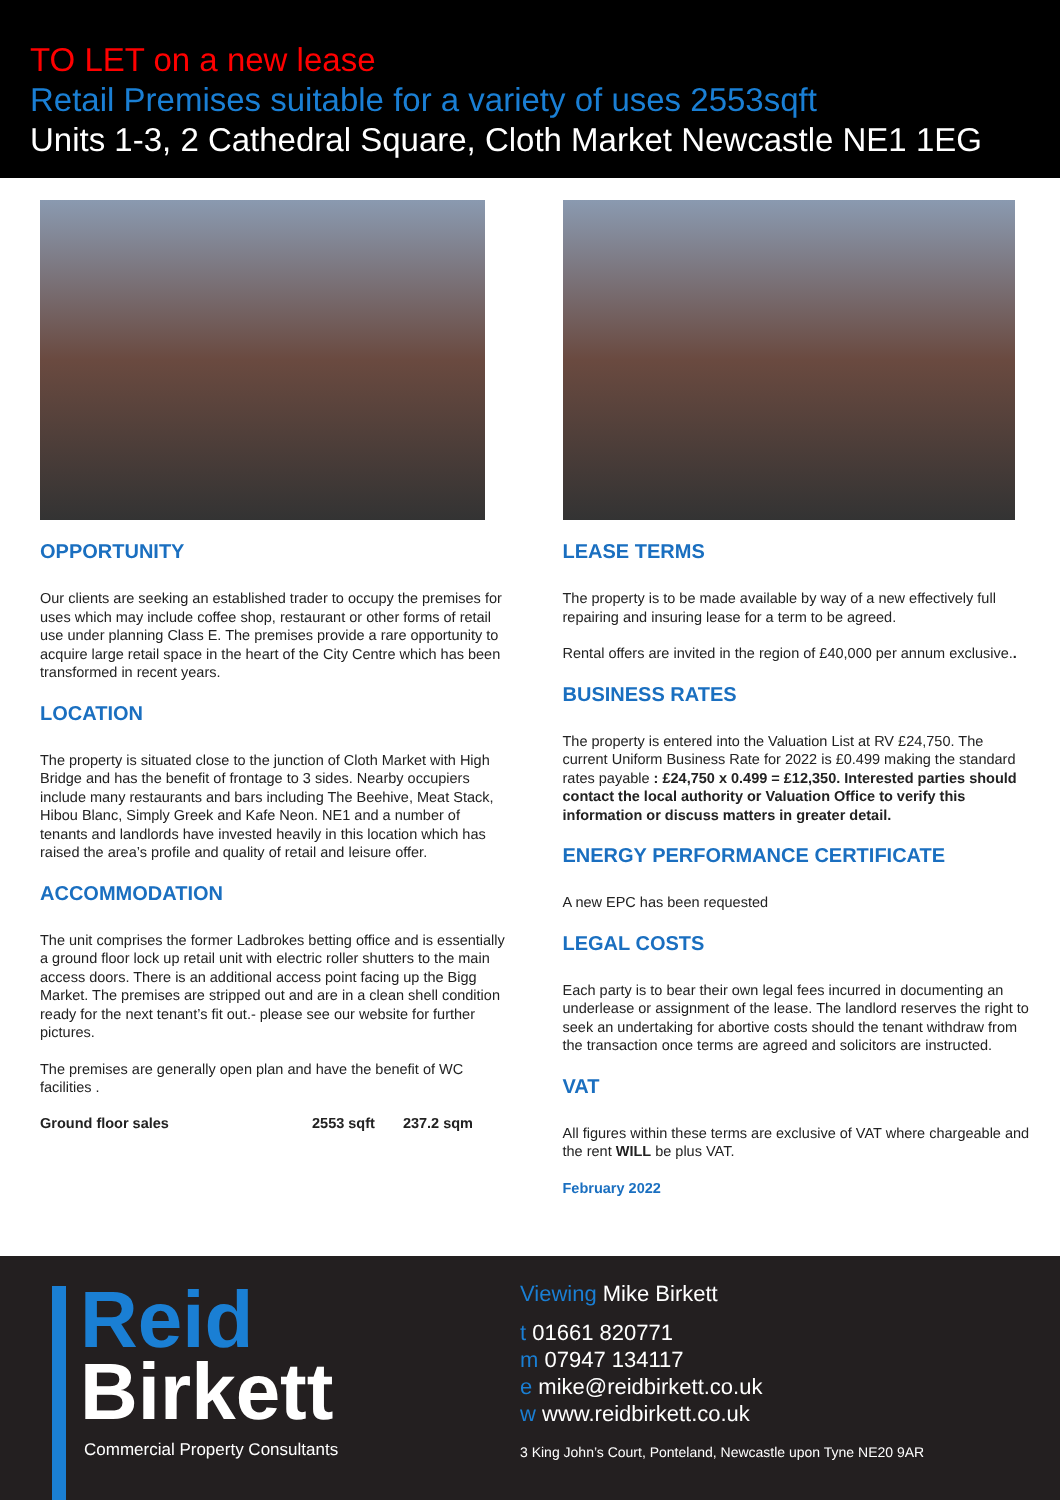TO LET on a new lease
Retail Premises suitable for a variety of uses 2553sqft
Units 1-3, 2 Cathedral Square, Cloth Market Newcastle NE1 1EG
OPPORTUNITY
Our clients are seeking an established trader to occupy the premises for uses which may include coffee shop, restaurant or other forms of retail use under planning Class E. The premises provide a rare opportunity to acquire large retail space in the heart of the City Centre which has been transformed in recent years.
LOCATION
The property is situated close to the junction of Cloth Market with High Bridge and has the benefit of frontage to 3 sides. Nearby occupiers include many restaurants and bars including The Beehive, Meat Stack, Hibou Blanc, Simply Greek and Kafe Neon. NE1 and a number of tenants and landlords have invested heavily in this location which has raised the area’s profile and quality of retail and leisure offer.
ACCOMMODATION
The unit comprises the former Ladbrokes betting office and is essentially a ground floor lock up retail unit with electric roller shutters to the main access doors. There is an additional access point facing up the Bigg Market. The premises are stripped out and are in a clean shell condition ready for the next tenant’s fit out.- please see our website for further pictures.
The premises are generally open plan and have the benefit of WC facilities .
| Ground floor sales | 2553 sqft | 237.2 sqm |
LEASE TERMS
The property is to be made available by way of a new effectively full repairing and insuring lease for a term to be agreed.
Rental offers are invited in the region of £40,000 per annum exclusive..
BUSINESS RATES
The property is entered into the Valuation List at RV £24,750. The current Uniform Business Rate for 2022 is £0.499 making the standard rates payable : £24,750 x 0.499 = £12,350. Interested parties should contact the local authority or Valuation Office to verify this information or discuss matters in greater detail.
ENERGY PERFORMANCE CERTIFICATE
A new EPC has been requested
LEGAL COSTS
Each party is to bear their own legal fees incurred in documenting an underlease or assignment of the lease. The landlord reserves the right to seek an undertaking for abortive costs should the tenant withdraw from the transaction once terms are agreed and solicitors are instructed.
VAT
All figures within these terms are exclusive of VAT where chargeable and the rent WILL be plus VAT.
February 2022
Reid
Birkett
Commercial Property Consultants
Viewing Mike Birkett
t 01661 820771
m 07947 134117
e mike@reidbirkett.co.uk
w www.reidbirkett.co.uk
3 King John’s Court, Ponteland, Newcastle upon Tyne NE20 9AR